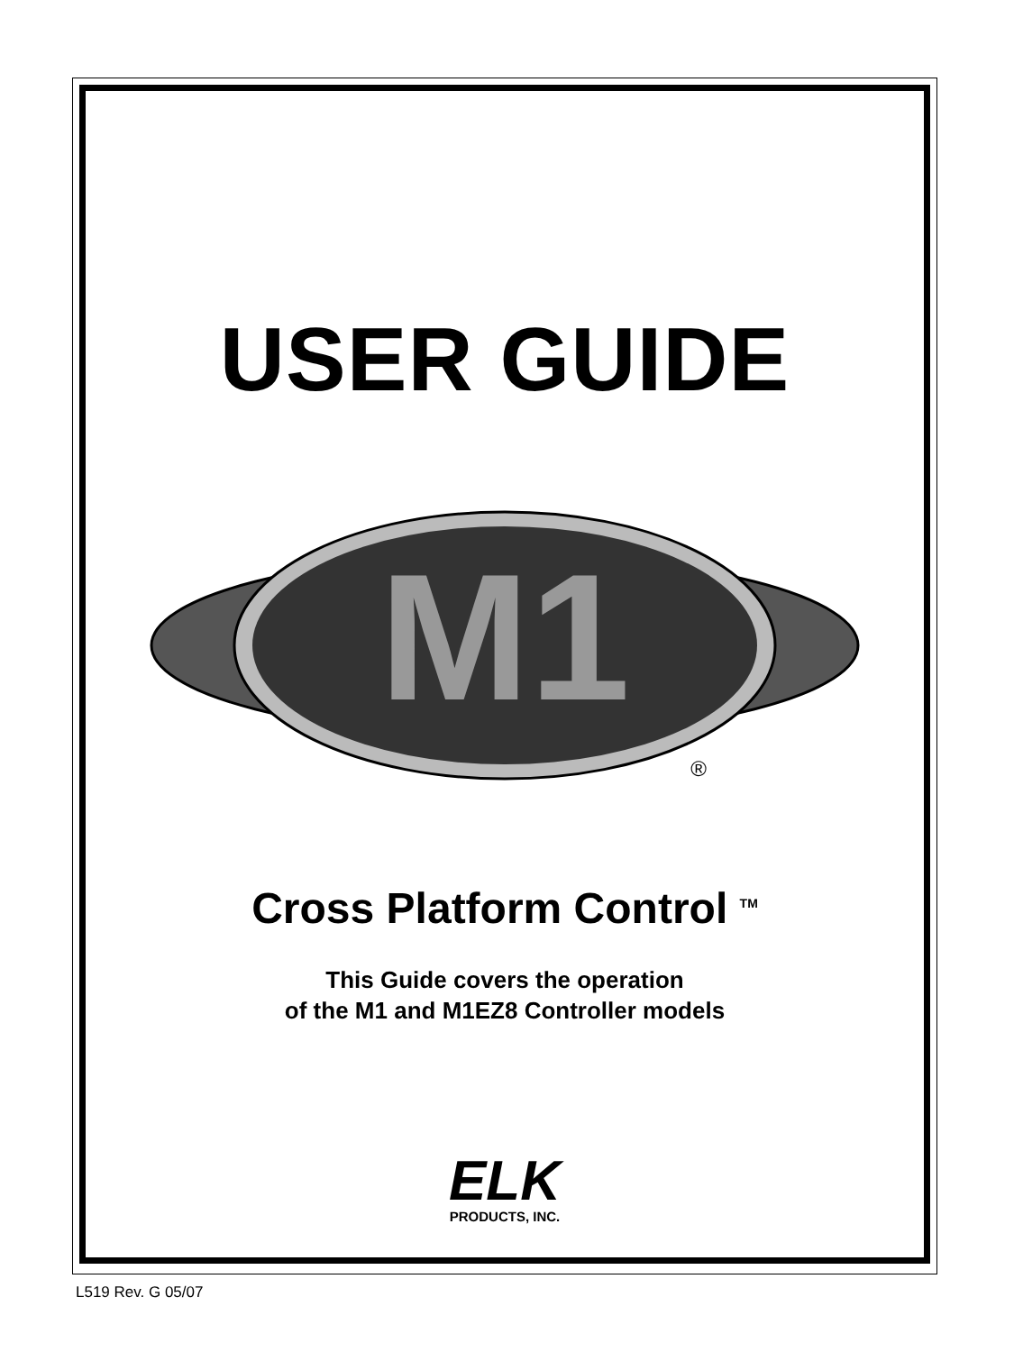USER GUIDE
M1
®
Cross Platform Control <sup>TM</sup>
This Guide covers the operation
of the M1 and M1EZ8 Controller models
ELK
PRODUCTS, INC.
L519 Rev. G 05/07